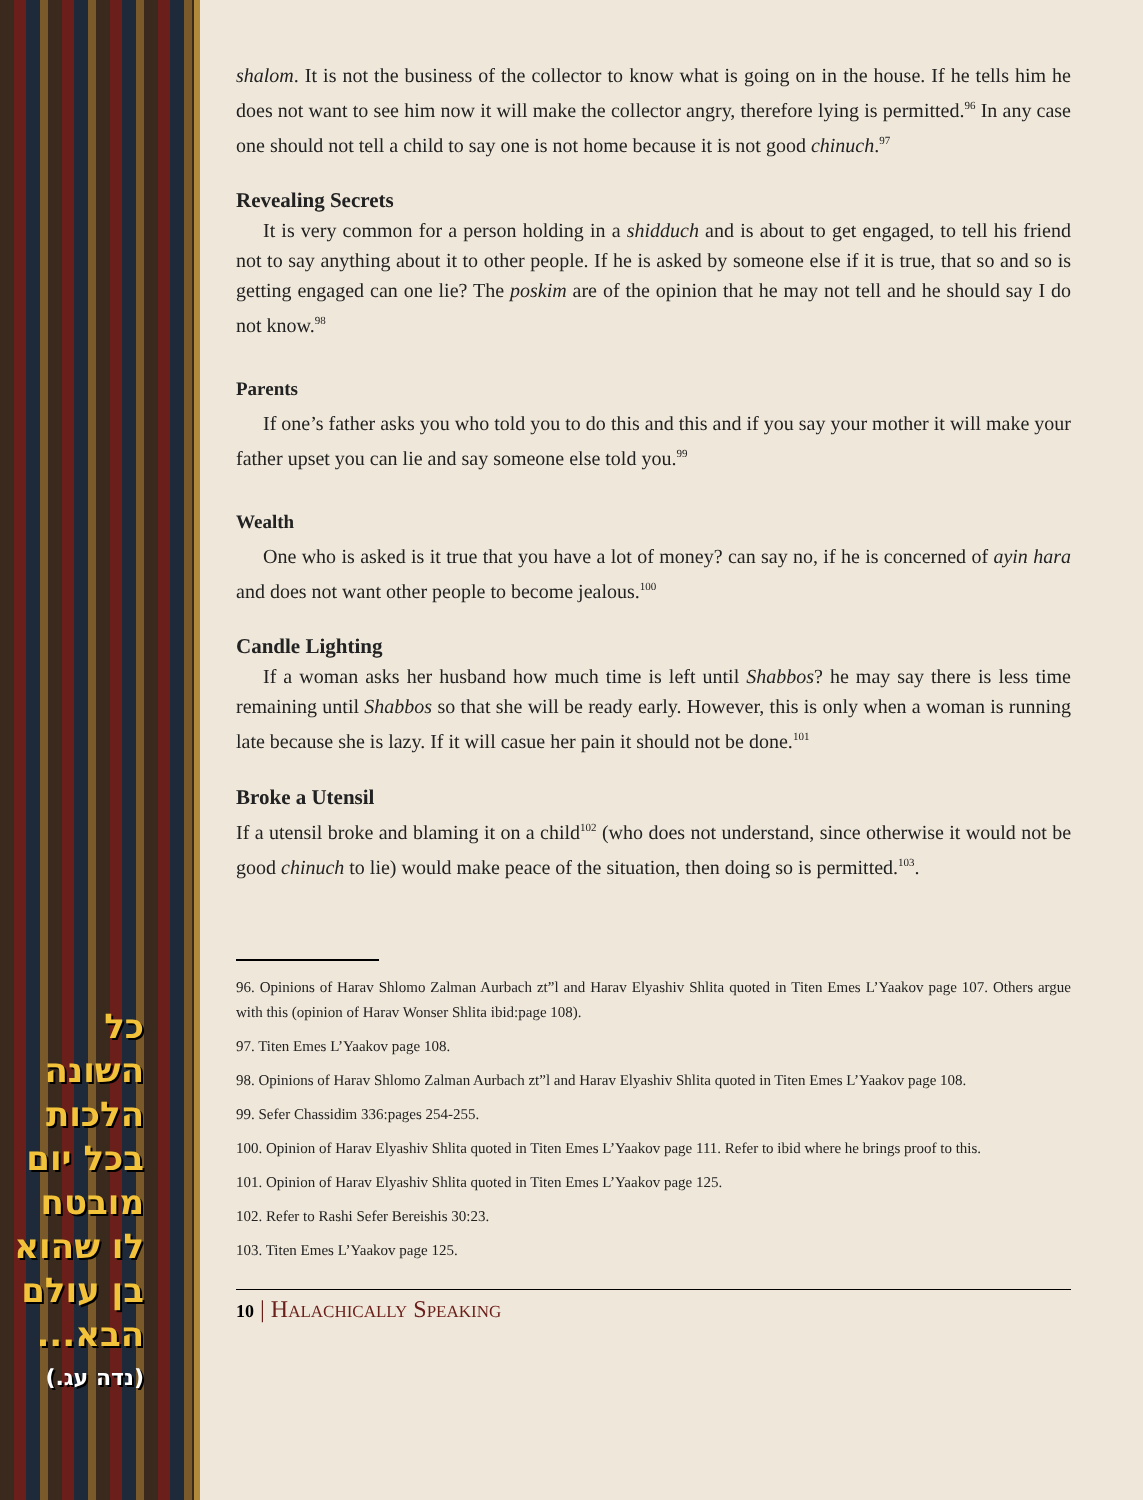כל השונה
הלכות
בכל יום
מובטח
לו שהוא
בן עולם
הבא...
(נדה עג.)
shalom. It is not the business of the collector to know what is going on in the house. If he tells him he does not want to see him now it will make the collector angry, therefore lying is permitted.<sup>96</sup> In any case one should not tell a child to say one is not home because it is not good chinuch.<sup>97</sup>
Revealing Secrets
It is very common for a person holding in a shidduch and is about to get engaged, to tell his friend not to say anything about it to other people. If he is asked by someone else if it is true, that so and so is getting engaged can one lie? The poskim are of the opinion that he may not tell and he should say I do not know.<sup>98</sup>
Parents
If one’s father asks you who told you to do this and this and if you say your mother it will make your father upset you can lie and say someone else told you.<sup>99</sup>
Wealth
One who is asked is it true that you have a lot of money? can say no, if he is concerned of ayin hara and does not want other people to become jealous.<sup>100</sup>
Candle Lighting
If a woman asks her husband how much time is left until Shabbos? he may say there is less time remaining until Shabbos so that she will be ready early. However, this is only when a woman is running late because she is lazy. If it will casue her pain it should not be done.<sup>101</sup>
Broke a Utensil
If a utensil broke and blaming it on a child<sup>102</sup> (who does not understand, since otherwise it would not be good chinuch to lie) would make peace of the situation, then doing so is permitted.<sup>103</sup>.
96. Opinions of Harav Shlomo Zalman Aurbach zt”l and Harav Elyashiv Shlita quoted in Titen Emes L’Yaakov page 107. Others argue with this (opinion of Harav Wonser Shlita ibid:page 108).
97. Titen Emes L’Yaakov page 108.
98. Opinions of Harav Shlomo Zalman Aurbach zt”l and Harav Elyashiv Shlita quoted in Titen Emes L’Yaakov page 108.
99. Sefer Chassidim 336:pages 254-255.
100. Opinion of Harav Elyashiv Shlita quoted in Titen Emes L’Yaakov page 111. Refer to ibid where he brings proof to this.
101. Opinion of Harav Elyashiv Shlita quoted in Titen Emes L’Yaakov page 125.
102. Refer to Rashi Sefer Bereishis 30:23.
103. Titen Emes L’Yaakov page 125.
10 | Halachically Speaking